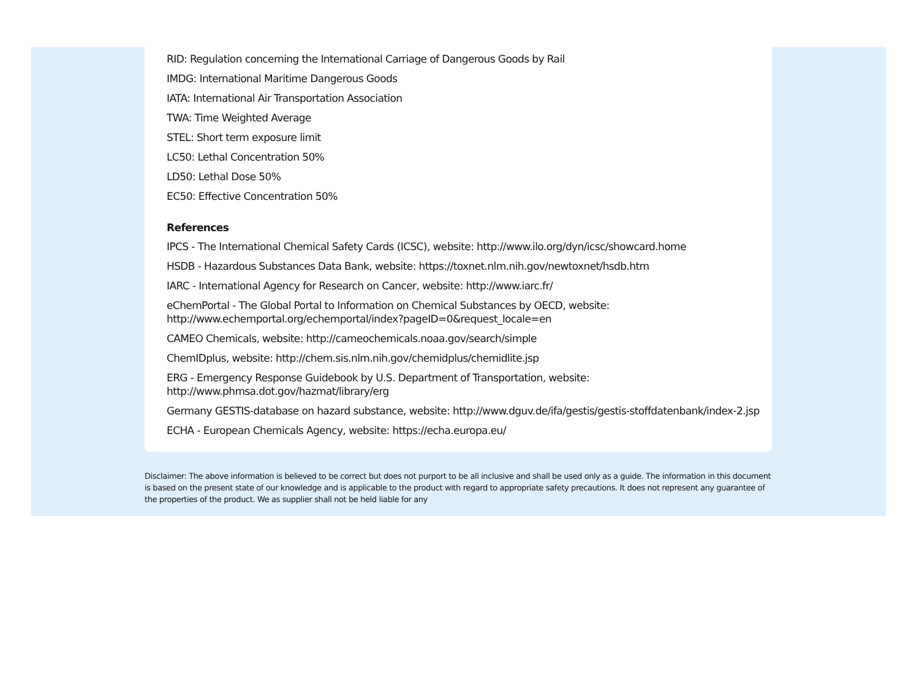RID: Regulation concerning the International Carriage of Dangerous Goods by Rail
IMDG: International Maritime Dangerous Goods
IATA: International Air Transportation Association
TWA: Time Weighted Average
STEL: Short term exposure limit
LC50: Lethal Concentration 50%
LD50: Lethal Dose 50%
EC50: Effective Concentration 50%
References
IPCS - The International Chemical Safety Cards (ICSC), website: http://www.ilo.org/dyn/icsc/showcard.home
HSDB - Hazardous Substances Data Bank, website: https://toxnet.nlm.nih.gov/newtoxnet/hsdb.htm
IARC - International Agency for Research on Cancer, website: http://www.iarc.fr/
eChemPortal - The Global Portal to Information on Chemical Substances by OECD, website:
http://www.echemportal.org/echemportal/index?pageID=0&request_locale=en
CAMEO Chemicals, website: http://cameochemicals.noaa.gov/search/simple
ChemIDplus, website: http://chem.sis.nlm.nih.gov/chemidplus/chemidlite.jsp
ERG - Emergency Response Guidebook by U.S. Department of Transportation, website:
http://www.phmsa.dot.gov/hazmat/library/erg
Germany GESTIS-database on hazard substance, website: http://www.dguv.de/ifa/gestis/gestis-stoffdatenbank/index-2.jsp
ECHA - European Chemicals Agency, website: https://echa.europa.eu/
Disclaimer: The above information is believed to be correct but does not purport to be all inclusive and shall be used only as a guide. The information in this document is based on the present state of our knowledge and is applicable to the product with regard to appropriate safety precautions. It does not represent any guarantee of the properties of the product. We as supplier shall not be held liable for any